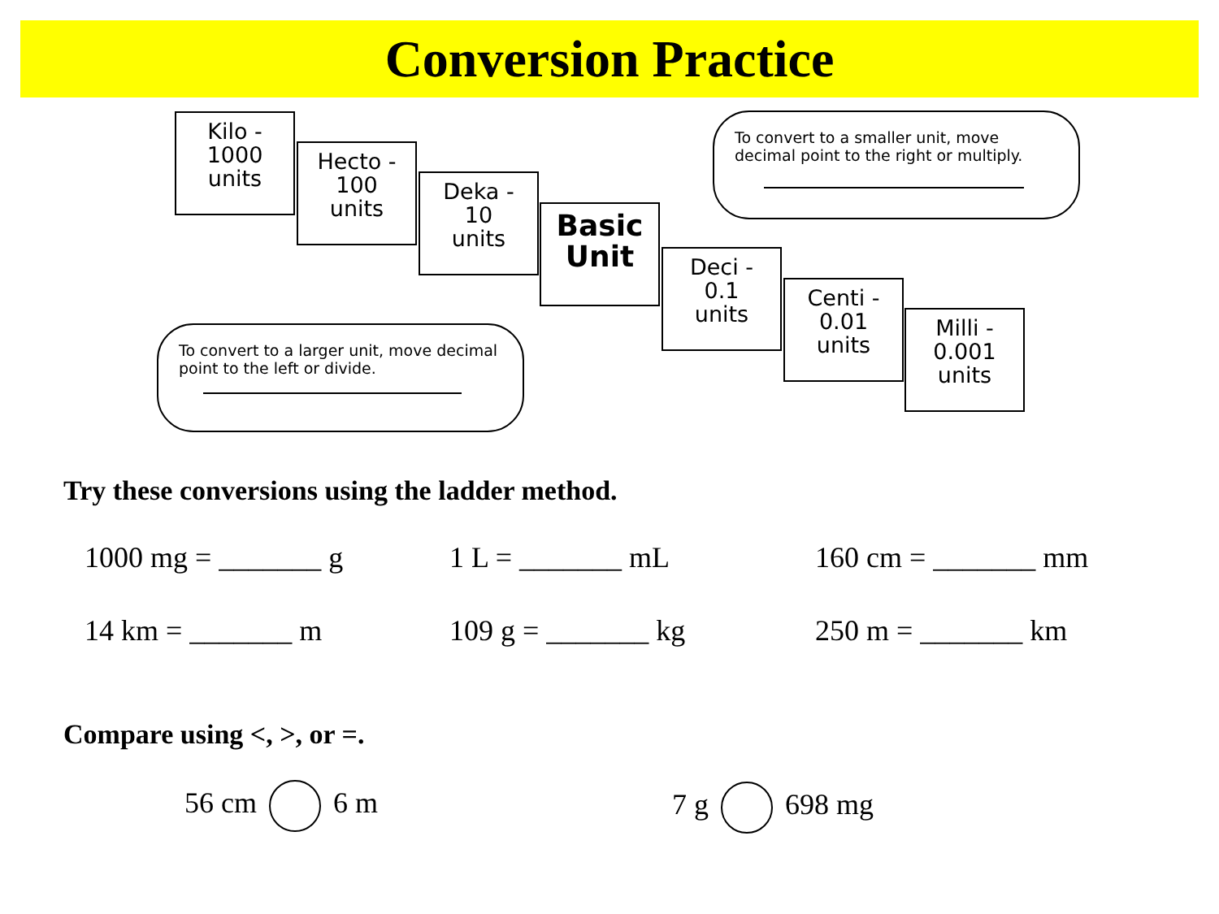Conversion Practice
Kilo -
1000
units
Hecto -
100
units
Deka -
10
units
Basic
Unit
Deci -
0.1
units
Centi -
0.01
units
Milli -
0.001
units
To convert to a smaller unit, move decimal point to the right or multiply.
To convert to a larger unit, move decimal point to the left or divide.
Try these conversions using the ladder method.
1000 mg = _______ g 1 L = _______ mL 160 cm = _______ mm
14 km = _______ m 109 g = _______ kg 250 m = _______ km
Compare using <, >, or =.
56 cm 6 m 7 g 698 mg